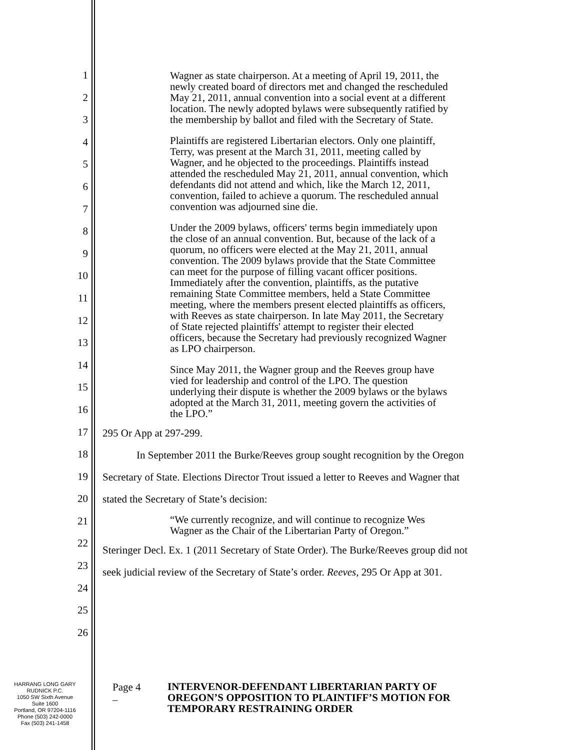1
2
3
4
5
6
7
8
9
10
11
12
13
14
15
16
17
18
19
20
21
22
23
24
25
26
Wagner as state chairperson. At a meeting of April 19, 2011, the newly created board of directors met and changed the rescheduled May 21, 2011, annual convention into a social event at a different location. The newly adopted bylaws were subsequently ratified by the membership by ballot and filed with the Secretary of State.
Plaintiffs are registered Libertarian electors. Only one plaintiff, Terry, was present at the March 31, 2011, meeting called by Wagner, and he objected to the proceedings. Plaintiffs instead attended the rescheduled May 21, 2011, annual convention, which defendants did not attend and which, like the March 12, 2011, convention, failed to achieve a quorum. The rescheduled annual convention was adjourned sine die.
Under the 2009 bylaws, officers' terms begin immediately upon the close of an annual convention. But, because of the lack of a quorum, no officers were elected at the May 21, 2011, annual convention. The 2009 bylaws provide that the State Committee can meet for the purpose of filling vacant officer positions. Immediately after the convention, plaintiffs, as the putative remaining State Committee members, held a State Committee meeting, where the members present elected plaintiffs as officers, with Reeves as state chairperson. In late May 2011, the Secretary of State rejected plaintiffs' attempt to register their elected officers, because the Secretary had previously recognized Wagner as LPO chairperson.
Since May 2011, the Wagner group and the Reeves group have vied for leadership and control of the LPO. The question underlying their dispute is whether the 2009 bylaws or the bylaws adopted at the March 31, 2011, meeting govern the activities of the LPO.”
295 Or App at 297-299.
In September 2011 the Burke/Reeves group sought recognition by the Oregon
Secretary of State. Elections Director Trout issued a letter to Reeves and Wagner that
stated the Secretary of State’s decision:
“We currently recognize, and will continue to recognize Wes Wagner as the Chair of the Libertarian Party of Oregon.”
Steringer Decl. Ex. 1 (2011 Secretary of State Order). The Burke/Reeves group did not
seek judicial review of the Secretary of State’s order. Reeves, 295 Or App at 301.
HARRANG LONG GARY
RUDNICK P.C.
1050 SW Sixth Avenue
Suite 1600
Portland, OR 97204-1116
Phone (503) 242-0000
Fax (503) 241-1458
Page 4 –
INTERVENOR-DEFENDANT LIBERTARIAN PARTY OF OREGON’S OPPOSITION TO PLAINTIFF’S MOTION FOR TEMPORARY RESTRAINING ORDER